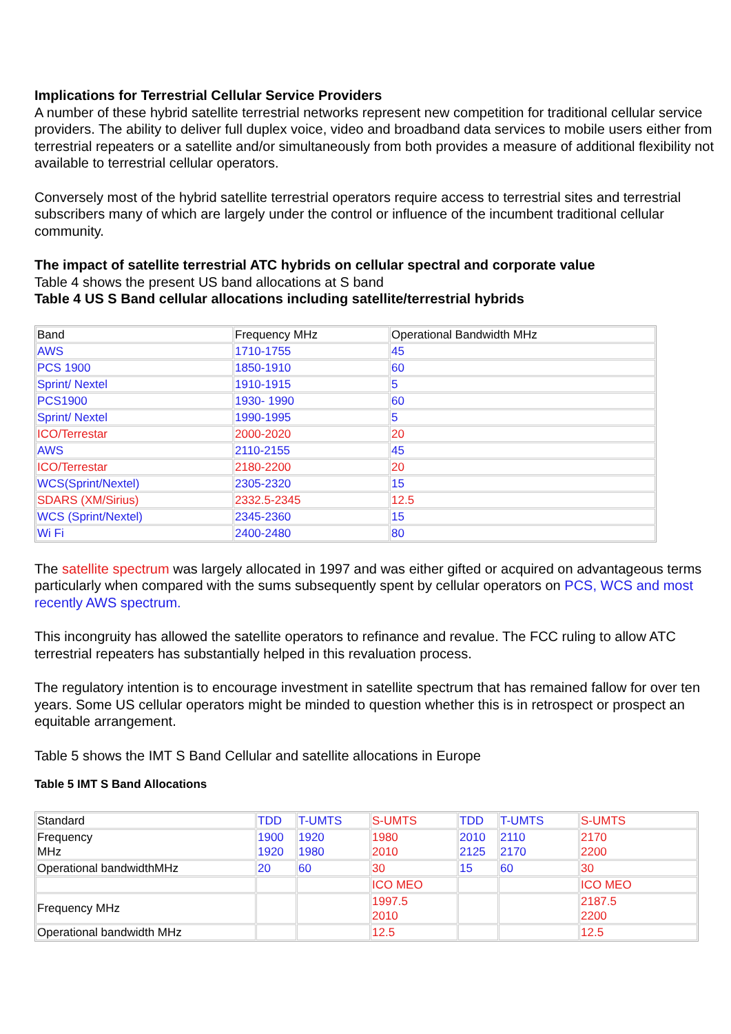Implications for Terrestrial Cellular Service Providers
A number of these hybrid satellite terrestrial networks represent new competition for traditional cellular service providers. The ability to deliver full duplex voice, video and broadband data services to mobile users either from terrestrial repeaters or a satellite and/or simultaneously from both provides a measure of additional flexibility not available to terrestrial cellular operators.
Conversely most of the hybrid satellite terrestrial operators require access to terrestrial sites and terrestrial subscribers many of which are largely under the control or influence of the incumbent traditional cellular community.
The impact of satellite terrestrial ATC hybrids on cellular spectral and corporate value
Table 4 shows the present US band allocations at S band
Table 4 US S Band cellular allocations including satellite/terrestrial hybrids
| Band | Frequency MHz | Operational Bandwidth MHz |
| AWS | 1710-1755 | 45 |
| PCS 1900 | 1850-1910 | 60 |
| Sprint/ Nextel | 1910-1915 | 5 |
| PCS1900 | 1930- 1990 | 60 |
| Sprint/ Nextel | 1990-1995 | 5 |
| ICO/Terrestar | 2000-2020 | 20 |
| AWS | 2110-2155 | 45 |
| ICO/Terrestar | 2180-2200 | 20 |
| WCS(Sprint/Nextel) | 2305-2320 | 15 |
| SDARS (XM/Sirius) | 2332.5-2345 | 12.5 |
| WCS (Sprint/Nextel) | 2345-2360 | 15 |
| Wi Fi | 2400-2480 | 80 |
The satellite spectrum was largely allocated in 1997 and was either gifted or acquired on advantageous terms particularly when compared with the sums subsequently spent by cellular operators on PCS, WCS and most recently AWS spectrum.
This incongruity has allowed the satellite operators to refinance and revalue. The FCC ruling to allow ATC terrestrial repeaters has substantially helped in this revaluation process.
The regulatory intention is to encourage investment in satellite spectrum that has remained fallow for over ten years. Some US cellular operators might be minded to question whether this is in retrospect or prospect an equitable arrangement.
Table 5 shows the IMT S Band Cellular and satellite allocations in Europe
Table 5 IMT S Band Allocations
| Standard | TDD | T-UMTS | S-UMTS | TDD | T-UMTS | S-UMTS |
| Frequency MHz | 1900 1920 | 1920 1980 | 1980 2010 | 2010 2125 | 2110 2170 | 2170 2200 |
| Operational bandwidthMHz | 20 | 60 | 30 | 15 | 60 | 30 |
| | | | ICO MEO | | | ICO MEO |
| Frequency MHz | | | 1997.5 2010 | | | 2187.5 2200 |
| Operational bandwidth MHz | | | 12.5 | | | 12.5 |